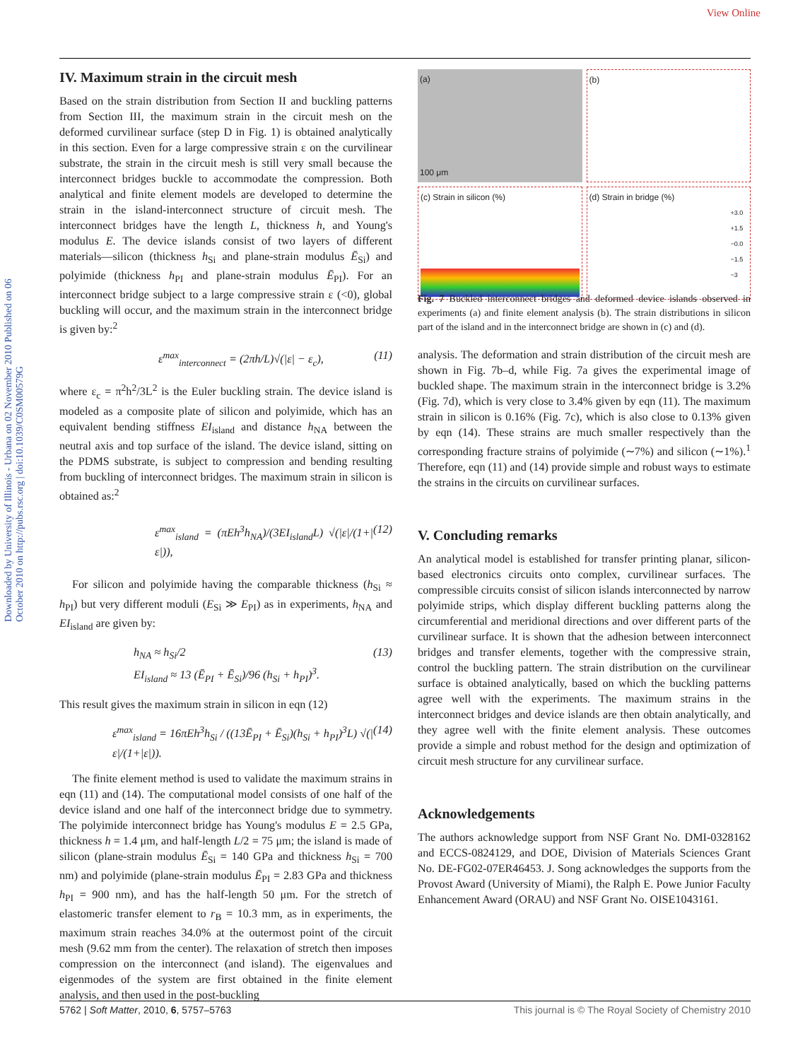View Online
Downloaded by University of Illinois - Urbana on 02 November 2010 Published on 06 October 2010 on http://pubs.rsc.org | doi:10.1039/C0SM00579G
IV. Maximum strain in the circuit mesh
Based on the strain distribution from Section II and buckling patterns from Section III, the maximum strain in the circuit mesh on the deformed curvilinear surface (step D in Fig. 1) is obtained analytically in this section. Even for a large compressive strain ε on the curvilinear substrate, the strain in the circuit mesh is still very small because the interconnect bridges buckle to accommodate the compression. Both analytical and finite element models are developed to determine the strain in the island-interconnect structure of circuit mesh. The interconnect bridges have the length L, thickness h, and Young's modulus E. The device islands consist of two layers of different materials—silicon (thickness h<sub>Si</sub> and plane-strain modulus Ē<sub>Si</sub>) and polyimide (thickness h<sub>PI</sub> and plane-strain modulus Ē<sub>PI</sub>). For an interconnect bridge subject to a large compressive strain ε (<0), global buckling will occur, and the maximum strain in the interconnect bridge is given by:<sup>2</sup>
ε<sup>max</sup><sub>interconnect</sub> = (2πh/L)√(|ε| − ε<sub>c</sub>), (11)
where ε<sub>c</sub> = π<sup>2</sup>h<sup>2</sup>/3L<sup>2</sup> is the Euler buckling strain. The device island is modeled as a composite plate of silicon and polyimide, which has an equivalent bending stiffness EI<sub>island</sub> and distance h<sub>NA</sub> between the neutral axis and top surface of the island. The device island, sitting on the PDMS substrate, is subject to compression and bending resulting from buckling of interconnect bridges. The maximum strain in silicon is obtained as:<sup>2</sup>
ε<sup>max</sup><sub>island</sub> = (πEh<sup>3</sup>h<sub>NA</sub>)/(3EI<sub>island</sub>L) √(|ε|/(1+|ε|)), (12)
For silicon and polyimide having the comparable thickness (h<sub>Si</sub> ≈ h<sub>PI</sub>) but very different moduli (E<sub>Si</sub> ≫ E<sub>PI</sub>) as in experiments, h<sub>NA</sub> and EI<sub>island</sub> are given by:
h<sub>NA</sub> ≈ h<sub>Si</sub>/2
EI<sub>island</sub> ≈ 13 (Ē<sub>PI</sub> + Ē<sub>Si</sub>)/96 (h<sub>Si</sub> + h<sub>PI</sub>)<sup>3</sup>. (13)
This result gives the maximum strain in silicon in eqn (12)
ε<sup>max</sup><sub>island</sub> = 16πEh<sup>3</sup>h<sub>Si</sub> / ((13Ē<sub>PI</sub> + Ē<sub>Si</sub>)(h<sub>Si</sub> + h<sub>PI</sub>)<sup>3</sup>L) √(|ε|/(1+|ε|)). (14)
The finite element method is used to validate the maximum strains in eqn (11) and (14). The computational model consists of one half of the device island and one half of the interconnect bridge due to symmetry. The polyimide interconnect bridge has Young's modulus E = 2.5 GPa, thickness h = 1.4 μm, and half-length L/2 = 75 μm; the island is made of silicon (plane-strain modulus Ē<sub>Si</sub> = 140 GPa and thickness h<sub>Si</sub> = 700 nm) and polyimide (plane-strain modulus Ē<sub>PI</sub> = 2.83 GPa and thickness h<sub>PI</sub> = 900 nm), and has the half-length 50 μm. For the stretch of elastomeric transfer element to r<sub>B</sub> = 10.3 mm, as in experiments, the maximum strain reaches 34.0% at the outermost point of the circuit mesh (9.62 mm from the center). The relaxation of stretch then imposes compression on the interconnect (and island). The eigenvalues and eigenmodes of the system are first obtained in the finite element analysis, and then used in the post-buckling
(a)
100 μm
(b)
(c) Strain in silicon (%)
(d) Strain in bridge (%)
+3.0 +1.5 −0.0 −1.5 −3
Fig. 7 Buckled interconnect bridges and deformed device islands observed in experiments (a) and finite element analysis (b). The strain distributions in silicon part of the island and in the interconnect bridge are shown in (c) and (d).
analysis. The deformation and strain distribution of the circuit mesh are shown in Fig. 7b–d, while Fig. 7a gives the experimental image of buckled shape. The maximum strain in the interconnect bridge is 3.2% (Fig. 7d), which is very close to 3.4% given by eqn (11). The maximum strain in silicon is 0.16% (Fig. 7c), which is also close to 0.13% given by eqn (14). These strains are much smaller respectively than the corresponding fracture strains of polyimide (∼7%) and silicon (∼1%).<sup>1</sup> Therefore, eqn (11) and (14) provide simple and robust ways to estimate the strains in the circuits on curvilinear surfaces.
V. Concluding remarks
An analytical model is established for transfer printing planar, silicon-based electronics circuits onto complex, curvilinear surfaces. The compressible circuits consist of silicon islands interconnected by narrow polyimide strips, which display different buckling patterns along the circumferential and meridional directions and over different parts of the curvilinear surface. It is shown that the adhesion between interconnect bridges and transfer elements, together with the compressive strain, control the buckling pattern. The strain distribution on the curvilinear surface is obtained analytically, based on which the buckling patterns agree well with the experiments. The maximum strains in the interconnect bridges and device islands are then obtain analytically, and they agree well with the finite element analysis. These outcomes provide a simple and robust method for the design and optimization of circuit mesh structure for any curvilinear surface.
Acknowledgements
The authors acknowledge support from NSF Grant No. DMI-0328162 and ECCS-0824129, and DOE, Division of Materials Sciences Grant No. DE-FG02-07ER46453. J. Song acknowledges the supports from the Provost Award (University of Miami), the Ralph E. Powe Junior Faculty Enhancement Award (ORAU) and NSF Grant No. OISE1043161.
5762 | Soft Matter, 2010, 6, 5757–5763 This journal is © The Royal Society of Chemistry 2010